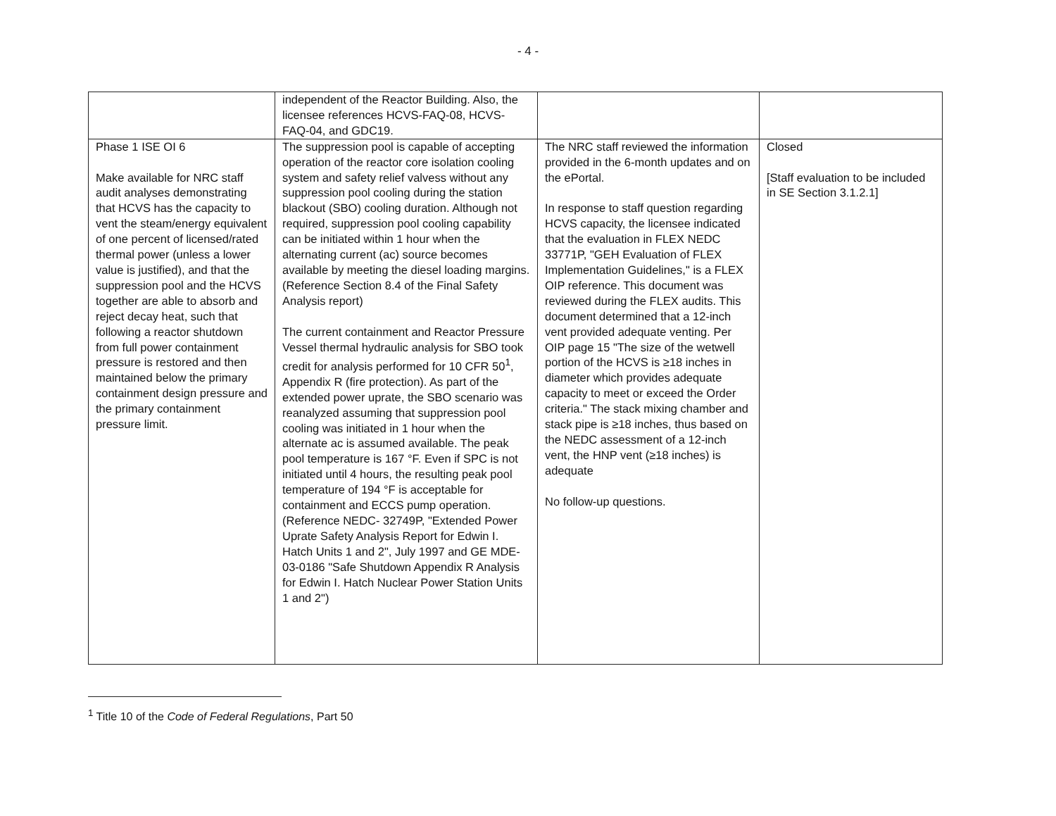- 4 -
| | independent of the Reactor Building. Also, the licensee references HCVS-FAQ-08, HCVS-FAQ-04, and GDC19. | | |
| Phase 1 ISE OI 6 Make available for NRC staff audit analyses demonstrating that HCVS has the capacity to vent the steam/energy equivalent of one percent of licensed/rated thermal power (unless a lower value is justified), and that the suppression pool and the HCVS together are able to absorb and reject decay heat, such that following a reactor shutdown from full power containment pressure is restored and then maintained below the primary containment design pressure and the primary containment pressure limit. | The suppression pool is capable of accepting operation of the reactor core isolation cooling system and safety relief valvess without any suppression pool cooling during the station blackout (SBO) cooling duration. Although not required, suppression pool cooling capability can be initiated within 1 hour when the alternating current (ac) source becomes available by meeting the diesel loading margins. (Reference Section 8.4 of the Final Safety Analysis report) The current containment and Reactor Pressure Vessel thermal hydraulic analysis for SBO took credit for analysis performed for 10 CFR 50<sup>1</sup>, Appendix R (fire protection). As part of the extended power uprate, the SBO scenario was reanalyzed assuming that suppression pool cooling was initiated in 1 hour when the alternate ac is assumed available. The peak pool temperature is 167 °F. Even if SPC is not initiated until 4 hours, the resulting peak pool temperature of 194 °F is acceptable for containment and ECCS pump operation. (Reference NEDC- 32749P, "Extended Power Uprate Safety Analysis Report for Edwin I. Hatch Units 1 and 2", July 1997 and GE MDE-03-0186 "Safe Shutdown Appendix R Analysis for Edwin I. Hatch Nuclear Power Station Units 1 and 2") | The NRC staff reviewed the information provided in the 6-month updates and on the ePortal. In response to staff question regarding HCVS capacity, the licensee indicated that the evaluation in FLEX NEDC 33771P, "GEH Evaluation of FLEX Implementation Guidelines," is a FLEX OIP reference. This document was reviewed during the FLEX audits. This document determined that a 12-inch vent provided adequate venting. Per OIP page 15 "The size of the wetwell portion of the HCVS is ≥18 inches in diameter which provides adequate capacity to meet or exceed the Order criteria." The stack mixing chamber and stack pipe is ≥18 inches, thus based on the NEDC assessment of a 12-inch vent, the HNP vent (≥18 inches) is adequate No follow-up questions. | Closed [Staff evaluation to be included in SE Section 3.1.2.1] |
<sup>1</sup> Title 10 of the Code of Federal Regulations, Part 50